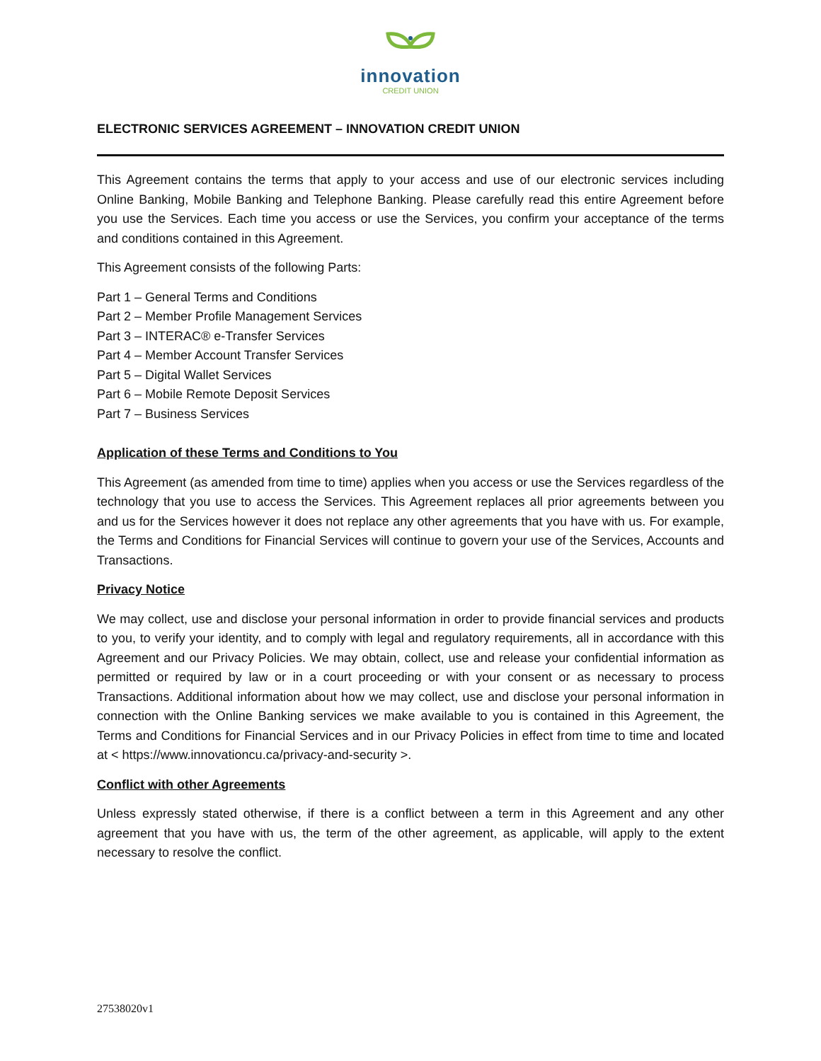innovation
CREDIT UNION
ELECTRONIC SERVICES AGREEMENT – INNOVATION CREDIT UNION
This Agreement contains the terms that apply to your access and use of our electronic services including Online Banking, Mobile Banking and Telephone Banking. Please carefully read this entire Agreement before you use the Services. Each time you access or use the Services, you confirm your acceptance of the terms and conditions contained in this Agreement.
This Agreement consists of the following Parts:
Part 1 – General Terms and Conditions
Part 2 – Member Profile Management Services
Part 3 – INTERAC® e-Transfer Services
Part 4 – Member Account Transfer Services
Part 5 – Digital Wallet Services
Part 6 – Mobile Remote Deposit Services
Part 7 – Business Services
Application of these Terms and Conditions to You
This Agreement (as amended from time to time) applies when you access or use the Services regardless of the technology that you use to access the Services. This Agreement replaces all prior agreements between you and us for the Services however it does not replace any other agreements that you have with us. For example, the Terms and Conditions for Financial Services will continue to govern your use of the Services, Accounts and Transactions.
Privacy Notice
We may collect, use and disclose your personal information in order to provide financial services and products to you, to verify your identity, and to comply with legal and regulatory requirements, all in accordance with this Agreement and our Privacy Policies. We may obtain, collect, use and release your confidential information as permitted or required by law or in a court proceeding or with your consent or as necessary to process Transactions. Additional information about how we may collect, use and disclose your personal information in connection with the Online Banking services we make available to you is contained in this Agreement, the Terms and Conditions for Financial Services and in our Privacy Policies in effect from time to time and located at < https://www.innovationcu.ca/privacy-and-security >.
Conflict with other Agreements
Unless expressly stated otherwise, if there is a conflict between a term in this Agreement and any other agreement that you have with us, the term of the other agreement, as applicable, will apply to the extent necessary to resolve the conflict.
27538020v1